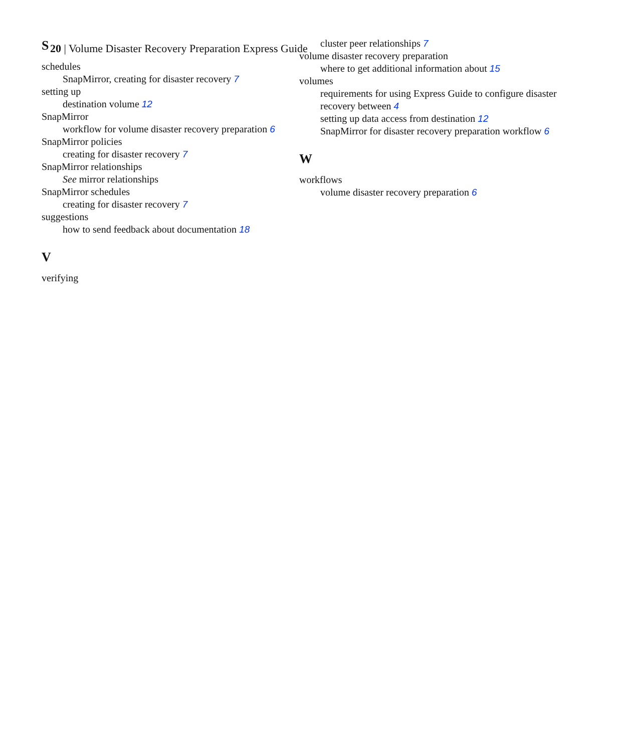20 | Volume Disaster Recovery Preparation Express Guide
S
schedules
SnapMirror, creating for disaster recovery 7
setting up
destination volume 12
SnapMirror
workflow for volume disaster recovery preparation 6
SnapMirror policies
creating for disaster recovery 7
SnapMirror relationships
See mirror relationships
SnapMirror schedules
creating for disaster recovery 7
suggestions
how to send feedback about documentation 18
V
verifying
cluster peer relationships 7
volume disaster recovery preparation
where to get additional information about 15
volumes
requirements for using Express Guide to configure disaster recovery between 4
setting up data access from destination 12
SnapMirror for disaster recovery preparation workflow 6
W
workflows
volume disaster recovery preparation 6